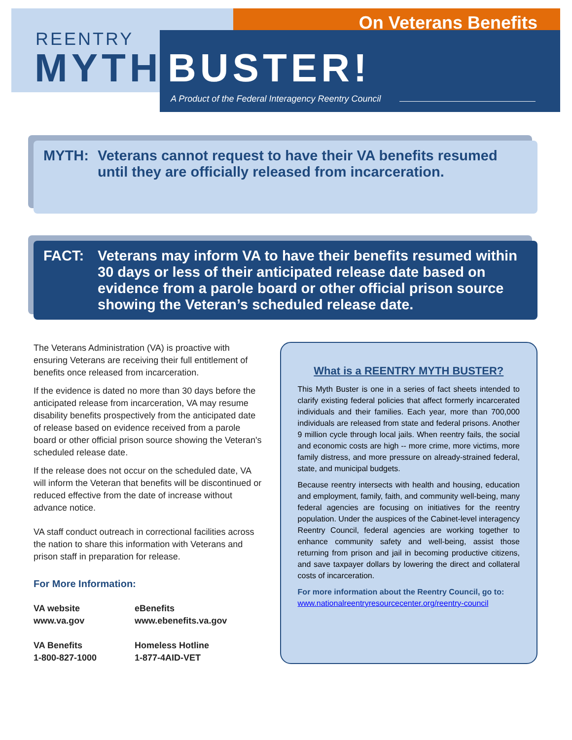On Veterans Benefits
REENTRY
MYTH BUSTER!
A Product of the Federal Interagency Reentry Council
MYTH: Veterans cannot request to have their VA benefits resumed until they are officially released from incarceration.
FACT: Veterans may inform VA to have their benefits resumed within 30 days or less of their anticipated release date based on evidence from a parole board or other official prison source showing the Veteran’s scheduled release date.
The Veterans Administration (VA) is proactive with ensuring Veterans are receiving their full entitlement of benefits once released from incarceration.
If the evidence is dated no more than 30 days before the anticipated release from incarceration, VA may resume disability benefits prospectively from the anticipated date of release based on evidence received from a parole board or other official prison source showing the Veteran's scheduled release date.
If the release does not occur on the scheduled date, VA will inform the Veteran that benefits will be discontinued or reduced effective from the date of increase without advance notice.
VA staff conduct outreach in correctional facilities across the nation to share this information with Veterans and prison staff in preparation for release.
For More Information:
VA website
www.va.gov
eBenefits
www.ebenefits.va.gov
VA Benefits
1-800-827-1000
Homeless Hotline
1-877-4AID-VET
What is a REENTRY MYTH BUSTER?
This Myth Buster is one in a series of fact sheets intended to clarify existing federal policies that affect formerly incarcerated individuals and their families. Each year, more than 700,000 individuals are released from state and federal prisons. Another 9 million cycle through local jails. When reentry fails, the social and economic costs are high -- more crime, more victims, more family distress, and more pressure on already-strained federal, state, and municipal budgets.
Because reentry intersects with health and housing, education and employment, family, faith, and community well-being, many federal agencies are focusing on initiatives for the reentry population. Under the auspices of the Cabinet-level interagency Reentry Council, federal agencies are working together to enhance community safety and well-being, assist those returning from prison and jail in becoming productive citizens, and save taxpayer dollars by lowering the direct and collateral costs of incarceration.
For more information about the Reentry Council, go to:
www.nationalreentryresourcecenter.org/reentry-council